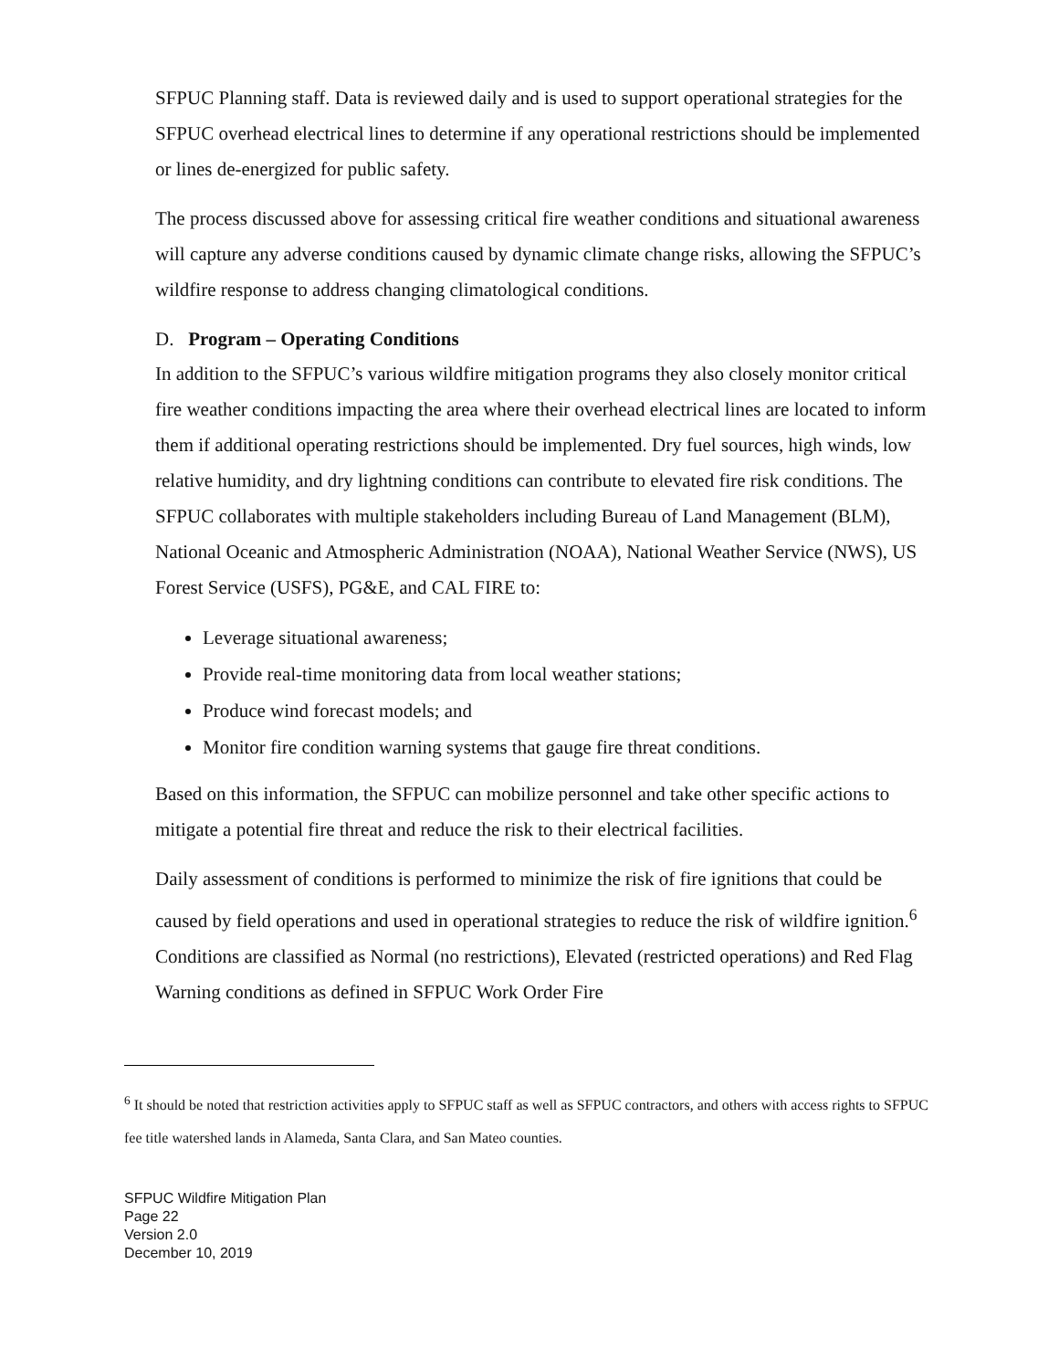SFPUC Planning staff. Data is reviewed daily and is used to support operational strategies for the SFPUC overhead electrical lines to determine if any operational restrictions should be implemented or lines de-energized for public safety.
The process discussed above for assessing critical fire weather conditions and situational awareness will capture any adverse conditions caused by dynamic climate change risks, allowing the SFPUC’s wildfire response to address changing climatological conditions.
D. Program – Operating Conditions
In addition to the SFPUC’s various wildfire mitigation programs they also closely monitor critical fire weather conditions impacting the area where their overhead electrical lines are located to inform them if additional operating restrictions should be implemented. Dry fuel sources, high winds, low relative humidity, and dry lightning conditions can contribute to elevated fire risk conditions. The SFPUC collaborates with multiple stakeholders including Bureau of Land Management (BLM), National Oceanic and Atmospheric Administration (NOAA), National Weather Service (NWS), US Forest Service (USFS), PG&E, and CAL FIRE to:
Leverage situational awareness;
Provide real-time monitoring data from local weather stations;
Produce wind forecast models; and
Monitor fire condition warning systems that gauge fire threat conditions.
Based on this information, the SFPUC can mobilize personnel and take other specific actions to mitigate a potential fire threat and reduce the risk to their electrical facilities.
Daily assessment of conditions is performed to minimize the risk of fire ignitions that could be caused by field operations and used in operational strategies to reduce the risk of wildfire ignition.<sup>6</sup> Conditions are classified as Normal (no restrictions), Elevated (restricted operations) and Red Flag Warning conditions as defined in SFPUC Work Order Fire
<sup>6</sup> It should be noted that restriction activities apply to SFPUC staff as well as SFPUC contractors, and others with access rights to SFPUC fee title watershed lands in Alameda, Santa Clara, and San Mateo counties.
SFPUC Wildfire Mitigation Plan
Page 22
Version 2.0
December 10, 2019